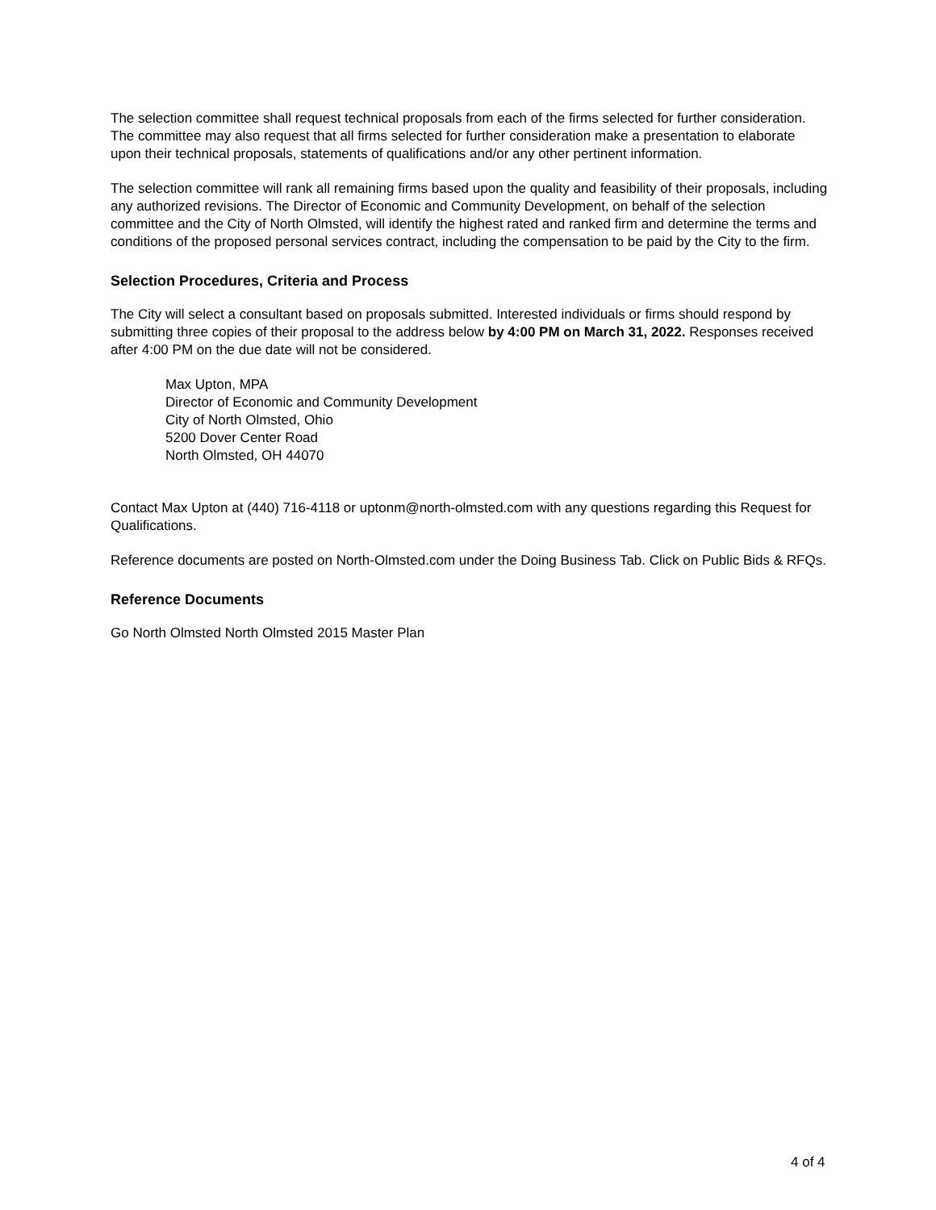The selection committee shall request technical proposals from each of the firms selected for further consideration. The committee may also request that all firms selected for further consideration make a presentation to elaborate upon their technical proposals, statements of qualifications and/or any other pertinent information.
The selection committee will rank all remaining firms based upon the quality and feasibility of their proposals, including any authorized revisions. The Director of Economic and Community Development, on behalf of the selection committee and the City of North Olmsted, will identify the highest rated and ranked firm and determine the terms and conditions of the proposed personal services contract, including the compensation to be paid by the City to the firm.
Selection Procedures, Criteria and Process
The City will select a consultant based on proposals submitted. Interested individuals or firms should respond by submitting three copies of their proposal to the address below by 4:00 PM on March 31, 2022. Responses received after 4:00 PM on the due date will not be considered.
Max Upton, MPA
Director of Economic and Community Development
City of North Olmsted, Ohio
5200 Dover Center Road
North Olmsted, OH 44070
Contact Max Upton at (440) 716-4118 or uptonm@north-olmsted.com with any questions regarding this Request for Qualifications.
Reference documents are posted on North-Olmsted.com under the Doing Business Tab. Click on Public Bids & RFQs.
Reference Documents
Go North Olmsted North Olmsted 2015 Master Plan
4 of 4